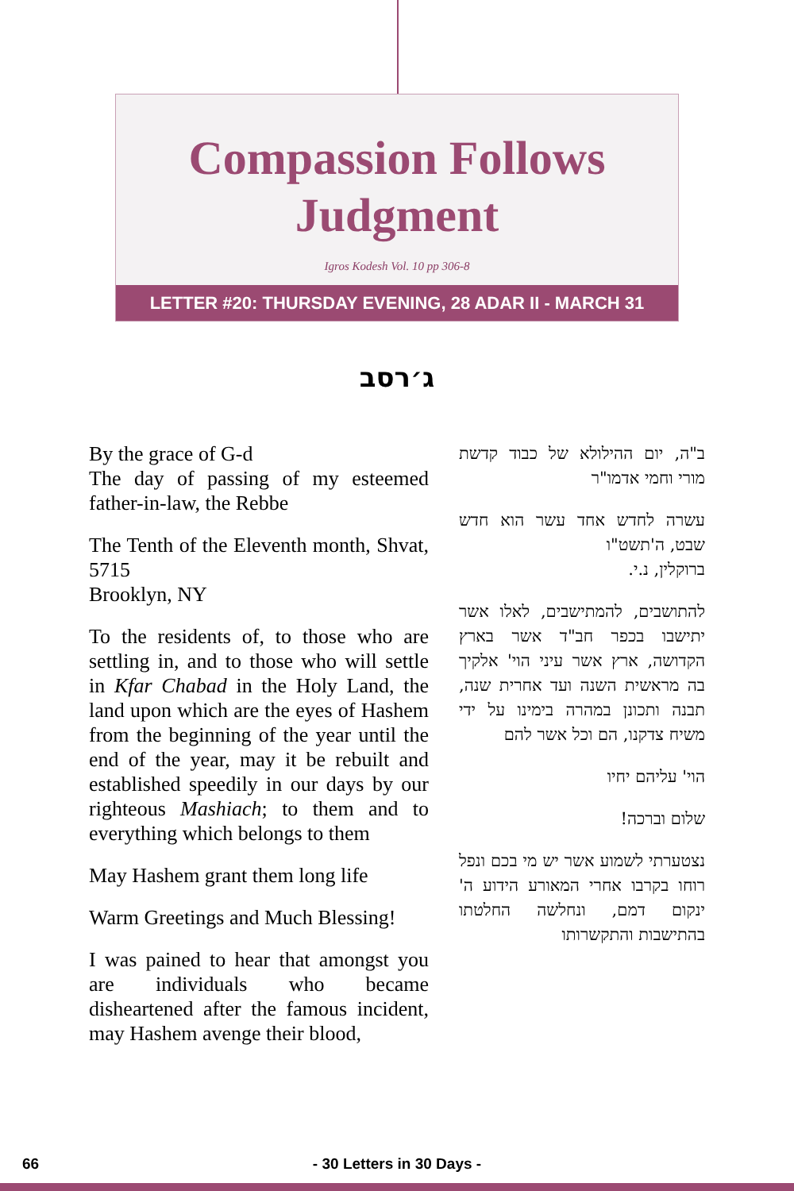Compassion Follows
Judgment
Igros Kodesh Vol. 10 pp 306-8
LETTER #20: THURSDAY EVENING, 28 ADAR II - MARCH 31
ג׳רסב
By the grace of G-d
The day of passing of my esteemed father-in-law, the Rebbe
The Tenth of the Eleventh month, Shvat, 5715
Brooklyn, NY
To the residents of, to those who are settling in, and to those who will settle in Kfar Chabad in the Holy Land, the land upon which are the eyes of Hashem from the beginning of the year until the end of the year, may it be rebuilt and established speedily in our days by our righteous Mashiach; to them and to everything which belongs to them
May Hashem grant them long life
Warm Greetings and Much Blessing!
I was pained to hear that amongst you are individuals who became disheartened after the famous incident, may Hashem avenge their blood,
ב"ה, יום ההילולא של כבוד קדשת מורי וחמי אדמו"ר
עשרה לחדש אחד עשר הוא חדש שבט, ה'תשט"ו
ברוקלין, נ.י.
להתושבים, להמתישבים, לאלו אשר יתישבו בכפר חב"ד אשר בארץ הקדושה, ארץ אשר עיני הוי' אלקיך בה מראשית השנה ועד אחרית שנה, תבנה ותכונן במהרה בימינו על ידי משיח צדקנו, הם וכל אשר להם
הוי' עליהם יחיו
שלום וברכה!
נצטערתי לשמוע אשר יש מי בכם ונפל רוחו בקרבו אחרי המאורע הידוע ה' ינקום דמם, ונחלשה החלטתו בהתישבות והתקשרותו
66 - 30 Letters in 30 Days -